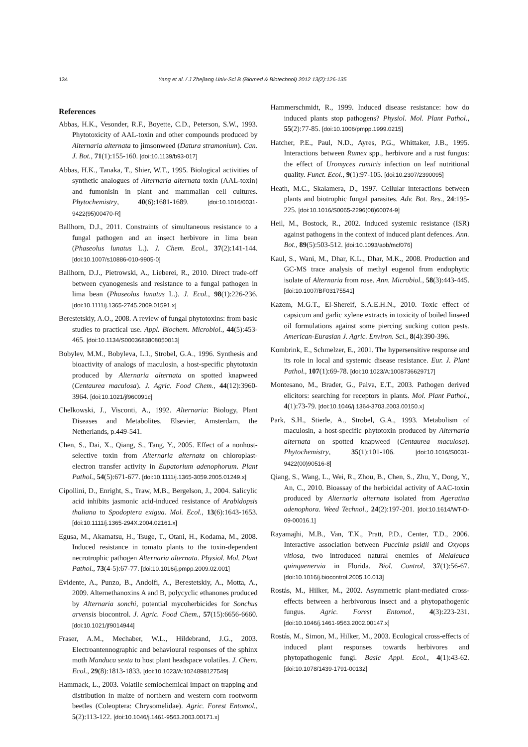134 Yang et al. / J Zhejiang Univ-Sci B (Biomed & Biotechnol) 2012 13(2):126-135
References
Abbas, H.K., Vesonder, R.F., Boyette, C.D., Peterson, S.W., 1993. Phytotoxicity of AAL-toxin and other compounds produced by Alternaria alternata to jimsonweed (Datura stramonium). Can. J. Bot., 71(1):155-160. [doi:10.1139/b93-017]
Abbas, H.K., Tanaka, T., Shier, W.T., 1995. Biological activities of synthetic analogues of Alternaria alternata toxin (AAL-toxin) and fumonisin in plant and mammalian cell cultures. Phytochemistry, 40(6):1681-1689. [doi:10.1016/0031-9422(95)00470-R]
Ballhorn, D.J., 2011. Constraints of simultaneous resistance to a fungal pathogen and an insect herbivore in lima bean (Phaseolus lunatus L.). J. Chem. Ecol., 37(2):141-144. [doi:10.1007/s10886-010-9905-0]
Ballhorn, D.J., Pietrowski, A., Lieberei, R., 2010. Direct trade-off between cyanogenesis and resistance to a fungal pathogen in lima bean (Phaseolus lunatus L.). J. Ecol., 98(1):226-236. [doi:10.1111/j.1365-2745.2009.01591.x]
Berestetskiy, A.O., 2008. A review of fungal phytotoxins: from basic studies to practical use. Appl. Biochem. Microbiol., 44(5):453-465. [doi:10.1134/S0003683808050013]
Bobylev, M.M., Bobyleva, L.I., Strobel, G.A., 1996. Synthesis and bioactivity of analogs of maculosin, a host-specific phytotoxin produced by Alternaria alternata on spotted knapweed (Centaurea maculosa). J. Agric. Food Chem., 44(12):3960-3964. [doi:10.1021/jf960091c]
Chelkowski, J., Visconti, A., 1992. Alternaria: Biology, Plant Diseases and Metabolites. Elsevier, Amsterdam, the Netherlands, p.449-541.
Chen, S., Dai, X., Qiang, S., Tang, Y., 2005. Effect of a nonhost-selective toxin from Alternaria alternata on chloroplast-electron transfer activity in Eupatorium adenophorum. Plant Pathol., 54(5):671-677. [doi:10.1111/j.1365-3059.2005.01249.x]
Cipollini, D., Enright, S., Traw, M.B., Bergelson, J., 2004. Salicylic acid inhibits jasmonic acid-induced resistance of Arabidopsis thaliana to Spodoptera exigua. Mol. Ecol., 13(6):1643-1653. [doi:10.1111/j.1365-294X.2004.02161.x]
Egusa, M., Akamatsu, H., Tsuge, T., Otani, H., Kodama, M., 2008. Induced resistance in tomato plants to the toxin-dependent necrotrophic pathogen Alternaria alternata. Physiol. Mol. Plant Pathol., 73(4-5):67-77. [doi:10.1016/j.pmpp.2009.02.001]
Evidente, A., Punzo, B., Andolfi, A., Berestetskiy, A., Motta, A., 2009. Alternethanoxins A and B, polycyclic ethanones produced by Alternaria sonchi, potential mycoherbicides for Sonchus arvensis biocontrol. J. Agric. Food Chem., 57(15):6656-6660. [doi:10.1021/jf9014944]
Fraser, A.M., Mechaber, W.L., Hildebrand, J.G., 2003. Electroantennographic and behavioural responses of the sphinx moth Manduca sexta to host plant headspace volatiles. J. Chem. Ecol., 29(8):1813-1833. [doi:10.1023/A:1024898127549]
Hammack, L., 2003. Volatile semiochemical impact on trapping and distribution in maize of northern and western corn rootworm beetles (Coleoptera: Chrysomelidae). Agric. Forest Entomol., 5(2):113-122. [doi:10.1046/j.1461-9563.2003.00171.x]
Hammerschmidt, R., 1999. Induced disease resistance: how do induced plants stop pathogens? Physiol. Mol. Plant Pathol., 55(2):77-85. [doi:10.1006/pmpp.1999.0215]
Hatcher, P.E., Paul, N.D., Ayres, P.G., Whittaker, J.B., 1995. Interactions between Rumex spp., herbivore and a rust fungus: the effect of Uromyces rumicis infection on leaf nutritional quality. Funct. Ecol., 9(1):97-105. [doi:10.2307/2390095]
Heath, M.C., Skalamera, D., 1997. Cellular interactions between plants and biotrophic fungal parasites. Adv. Bot. Res., 24:195-225. [doi:10.1016/S0065-2296(08)60074-9]
Heil, M., Bostock, R., 2002. Induced systemic resistance (ISR) against pathogens in the context of induced plant defences. Ann. Bot., 89(5):503-512. [doi:10.1093/aob/mcf076]
Kaul, S., Wani, M., Dhar, K.L., Dhar, M.K., 2008. Production and GC-MS trace analysis of methyl eugenol from endophytic isolate of Alternaria from rose. Ann. Microbiol., 58(3):443-445. [doi:10.1007/BF03175541]
Kazem, M.G.T., El-Shereif, S.A.E.H.N., 2010. Toxic effect of capsicum and garlic xylene extracts in toxicity of boiled linseed oil formulations against some piercing sucking cotton pests. American-Eurasian J. Agric. Environ. Sci., 8(4):390-396.
Kombrink, E., Schmelzer, E., 2001. The hypersensitive response and its role in local and systemic disease resistance. Eur. J. Plant Pathol., 107(1):69-78. [doi:10.1023/A:1008736629717]
Montesano, M., Brader, G., Palva, E.T., 2003. Pathogen derived elicitors: searching for receptors in plants. Mol. Plant Pathol., 4(1):73-79. [doi:10.1046/j.1364-3703.2003.00150.x]
Park, S.H., Stierle, A., Strobel, G.A., 1993. Metabolism of maculosin, a host-specific phytotoxin produced by Alternaria alternata on spotted knapweed (Centaurea maculosa). Phytochemistry, 35(1):101-106. [doi:10.1016/S0031-9422(00)90516-8]
Qiang, S., Wang, L., Wei, R., Zhou, B., Chen, S., Zhu, Y., Dong, Y., An, C., 2010. Bioassay of the herbicidal activity of AAC-toxin produced by Alternaria alternata isolated from Ageratina adenophora. Weed Technol., 24(2):197-201. [doi:10.1614/WT-D-09-00016.1]
Rayamajhi, M.B., Van, T.K., Pratt, P.D., Center, T.D., 2006. Interactive association between Puccinia psidii and Oxyops vitiosa, two introduced natural enemies of Melaleuca quinquenervia in Florida. Biol. Control, 37(1):56-67. [doi:10.1016/j.biocontrol.2005.10.013]
Rostás, M., Hilker, M., 2002. Asymmetric plant-mediated cross-effects between a herbivorous insect and a phytopathogenic fungus. Agric. Forest Entomol., 4(3):223-231. [doi:10.1046/j.1461-9563.2002.00147.x]
Rostás, M., Simon, M., Hilker, M., 2003. Ecological cross-effects of induced plant responses towards herbivores and phytopathogenic fungi. Basic Appl. Ecol., 4(1):43-62. [doi:10.1078/1439-1791-00132]